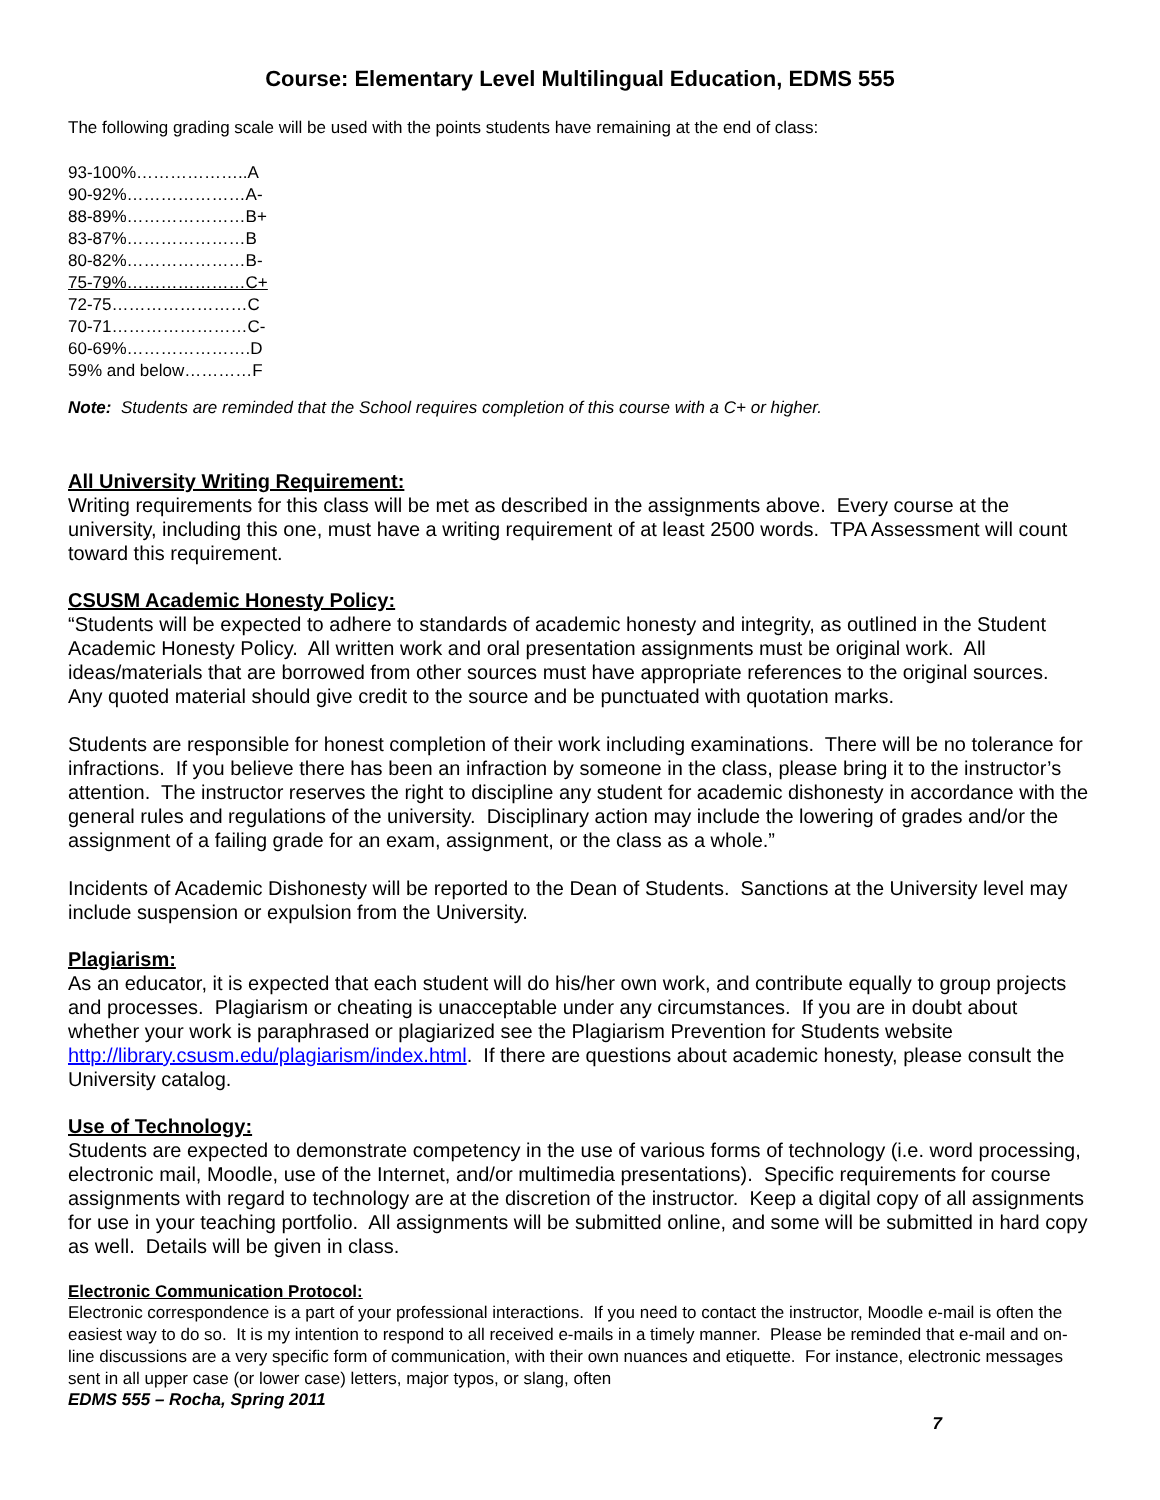Course: Elementary Level Multilingual Education, EDMS 555
The following grading scale will be used with the points students have remaining at the end of class:
93-100%………………..A
90-92%…………………A-
88-89%…………………B+
83-87%…………………B
80-82%…………………B-
75-79%…………………C+
72-75……………………C
70-71……………………C-
60-69%………………….D
59% and below…………F
Note: Students are reminded that the School requires completion of this course with a C+ or higher.
All University Writing Requirement:
Writing requirements for this class will be met as described in the assignments above. Every course at the university, including this one, must have a writing requirement of at least 2500 words. TPA Assessment will count toward this requirement.
CSUSM Academic Honesty Policy:
“Students will be expected to adhere to standards of academic honesty and integrity, as outlined in the Student Academic Honesty Policy. All written work and oral presentation assignments must be original work. All ideas/materials that are borrowed from other sources must have appropriate references to the original sources. Any quoted material should give credit to the source and be punctuated with quotation marks.
Students are responsible for honest completion of their work including examinations. There will be no tolerance for infractions. If you believe there has been an infraction by someone in the class, please bring it to the instructor’s attention. The instructor reserves the right to discipline any student for academic dishonesty in accordance with the general rules and regulations of the university. Disciplinary action may include the lowering of grades and/or the assignment of a failing grade for an exam, assignment, or the class as a whole.”
Incidents of Academic Dishonesty will be reported to the Dean of Students. Sanctions at the University level may include suspension or expulsion from the University.
Plagiarism:
As an educator, it is expected that each student will do his/her own work, and contribute equally to group projects and processes. Plagiarism or cheating is unacceptable under any circumstances. If you are in doubt about whether your work is paraphrased or plagiarized see the Plagiarism Prevention for Students website http://library.csusm.edu/plagiarism/index.html. If there are questions about academic honesty, please consult the University catalog.
Use of Technology:
Students are expected to demonstrate competency in the use of various forms of technology (i.e. word processing, electronic mail, Moodle, use of the Internet, and/or multimedia presentations). Specific requirements for course assignments with regard to technology are at the discretion of the instructor. Keep a digital copy of all assignments for use in your teaching portfolio. All assignments will be submitted online, and some will be submitted in hard copy as well. Details will be given in class.
Electronic Communication Protocol:
Electronic correspondence is a part of your professional interactions. If you need to contact the instructor, Moodle e-mail is often the easiest way to do so. It is my intention to respond to all received e-mails in a timely manner. Please be reminded that e-mail and on-line discussions are a very specific form of communication, with their own nuances and etiquette. For instance, electronic messages sent in all upper case (or lower case) letters, major typos, or slang, often
EDMS 555 – Rocha, Spring 2011
7